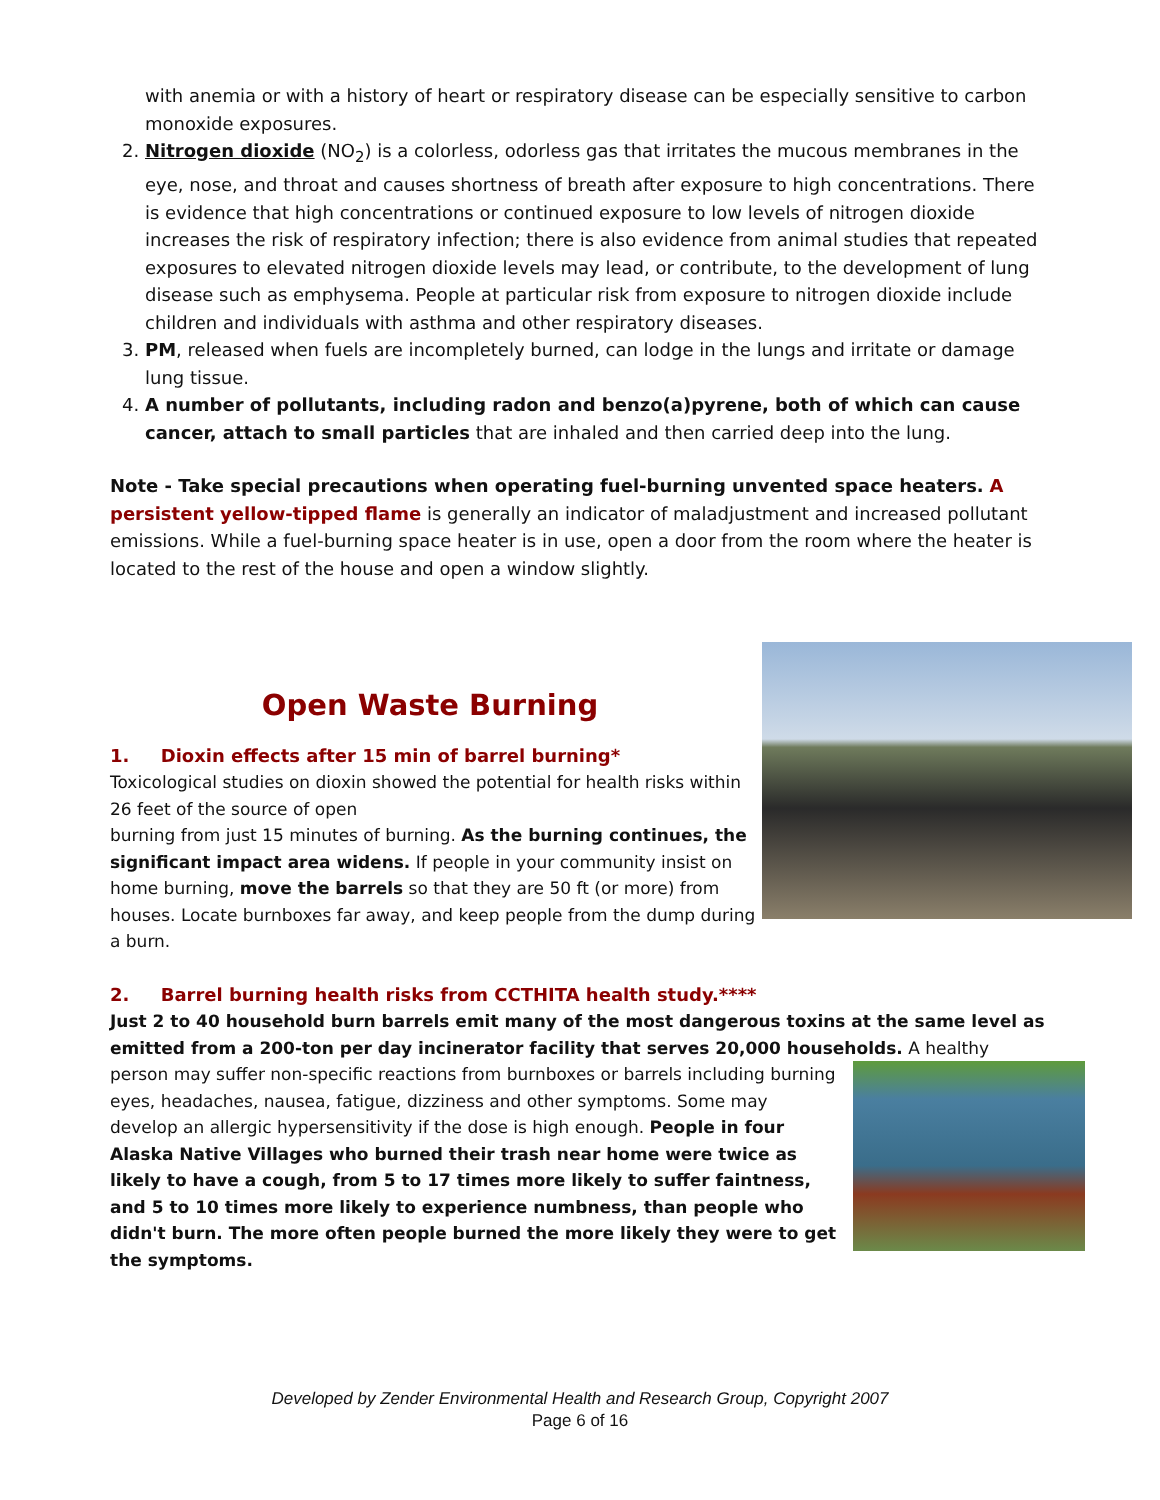with anemia or with a history of heart or respiratory disease can be especially sensitive to carbon monoxide exposures.
2. Nitrogen dioxide (NO<sub>2</sub>) is a colorless, odorless gas that irritates the mucous membranes in the eye, nose, and throat and causes shortness of breath after exposure to high concentrations. There is evidence that high concentrations or continued exposure to low levels of nitrogen dioxide increases the risk of respiratory infection; there is also evidence from animal studies that repeated exposures to elevated nitrogen dioxide levels may lead, or contribute, to the development of lung disease such as emphysema. People at particular risk from exposure to nitrogen dioxide include children and individuals with asthma and other respiratory diseases.
3. PM, released when fuels are incompletely burned, can lodge in the lungs and irritate or damage lung tissue.
4. A number of pollutants, including radon and benzo(a)pyrene, both of which can cause cancer, attach to small particles that are inhaled and then carried deep into the lung.
Note - Take special precautions when operating fuel-burning unvented space heaters. A persistent yellow-tipped flame is generally an indicator of maladjustment and increased pollutant emissions. While a fuel-burning space heater is in use, open a door from the room where the heater is located to the rest of the house and open a window slightly.
Open Waste Burning
1. Dioxin effects after 15 min of barrel burning*
Toxicological studies on dioxin showed the potential for health risks within 26 feet of the source of open
burning from just 15 minutes of burning. As the burning continues, the significant impact area widens. If people in your community insist on home burning, move the barrels so that they are 50 ft (or more) from houses. Locate burnboxes far away, and keep people from the dump during a burn.
2. Barrel burning health risks from CCTHITA health study.****
Just 2 to 40 household burn barrels emit many of the most dangerous toxins at the same level as emitted from a 200-ton per day incinerator facility that serves 20,000 households. A healthy
person may suffer non-specific reactions from burnboxes or barrels including burning eyes, headaches, nausea, fatigue, dizziness and other symptoms. Some may develop an allergic hypersensitivity if the dose is high enough. People in four Alaska Native Villages who burned their trash near home were twice as likely to have a cough, from 5 to 17 times more likely to suffer faintness, and 5 to 10 times more likely to experience numbness, than people who didn't burn. The more often people burned the more likely they were to get the symptoms.
Developed by Zender Environmental Health and Research Group, Copyright 2007
Page 6 of 16